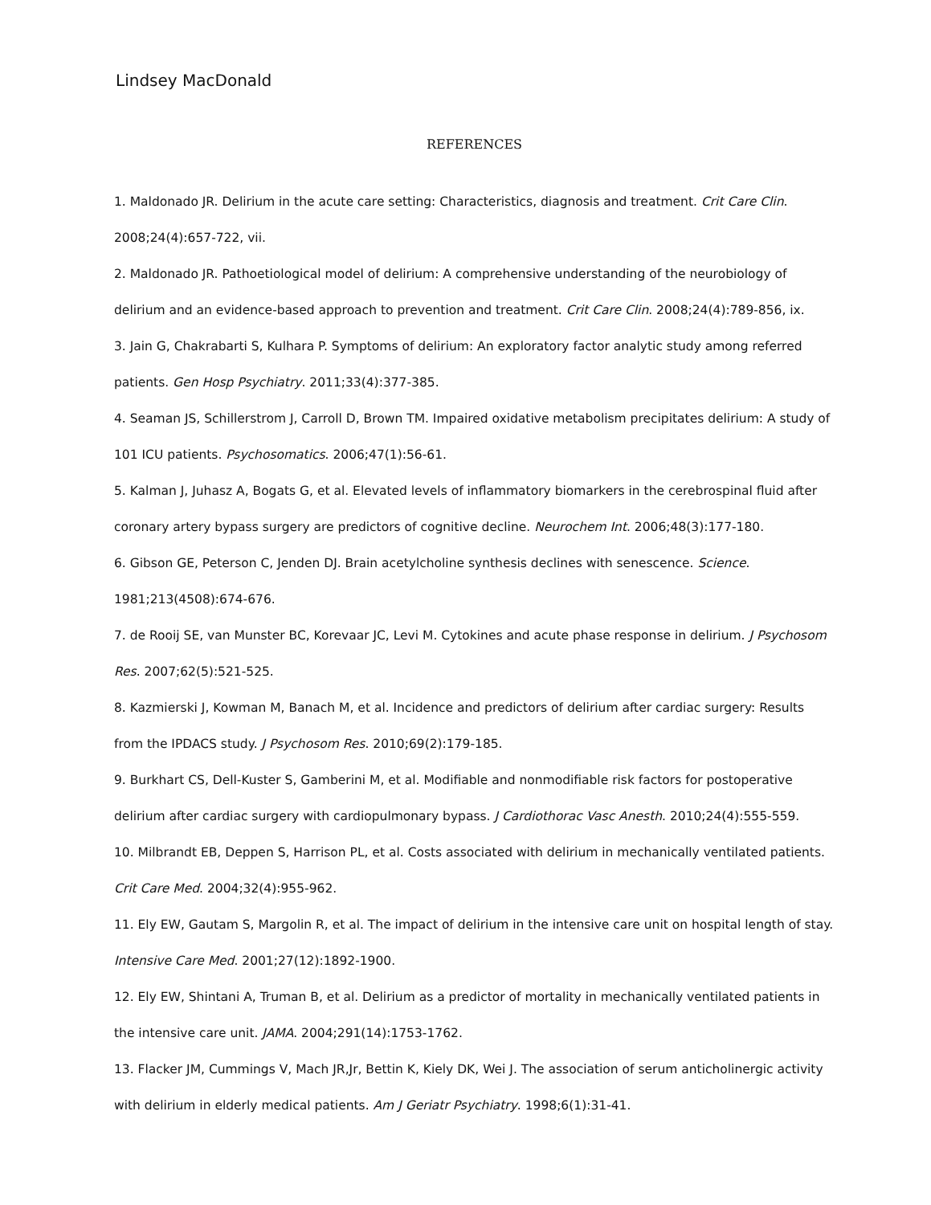Lindsey MacDonald
REFERENCES
1. Maldonado JR. Delirium in the acute care setting: Characteristics, diagnosis and treatment. Crit Care Clin. 2008;24(4):657-722, vii.
2. Maldonado JR. Pathoetiological model of delirium: A comprehensive understanding of the neurobiology of delirium and an evidence-based approach to prevention and treatment. Crit Care Clin. 2008;24(4):789-856, ix.
3. Jain G, Chakrabarti S, Kulhara P. Symptoms of delirium: An exploratory factor analytic study among referred patients. Gen Hosp Psychiatry. 2011;33(4):377-385.
4. Seaman JS, Schillerstrom J, Carroll D, Brown TM. Impaired oxidative metabolism precipitates delirium: A study of 101 ICU patients. Psychosomatics. 2006;47(1):56-61.
5. Kalman J, Juhasz A, Bogats G, et al. Elevated levels of inflammatory biomarkers in the cerebrospinal fluid after coronary artery bypass surgery are predictors of cognitive decline. Neurochem Int. 2006;48(3):177-180.
6. Gibson GE, Peterson C, Jenden DJ. Brain acetylcholine synthesis declines with senescence. Science. 1981;213(4508):674-676.
7. de Rooij SE, van Munster BC, Korevaar JC, Levi M. Cytokines and acute phase response in delirium. J Psychosom Res. 2007;62(5):521-525.
8. Kazmierski J, Kowman M, Banach M, et al. Incidence and predictors of delirium after cardiac surgery: Results from the IPDACS study. J Psychosom Res. 2010;69(2):179-185.
9. Burkhart CS, Dell-Kuster S, Gamberini M, et al. Modifiable and nonmodifiable risk factors for postoperative delirium after cardiac surgery with cardiopulmonary bypass. J Cardiothorac Vasc Anesth. 2010;24(4):555-559.
10. Milbrandt EB, Deppen S, Harrison PL, et al. Costs associated with delirium in mechanically ventilated patients. Crit Care Med. 2004;32(4):955-962.
11. Ely EW, Gautam S, Margolin R, et al. The impact of delirium in the intensive care unit on hospital length of stay. Intensive Care Med. 2001;27(12):1892-1900.
12. Ely EW, Shintani A, Truman B, et al. Delirium as a predictor of mortality in mechanically ventilated patients in the intensive care unit. JAMA. 2004;291(14):1753-1762.
13. Flacker JM, Cummings V, Mach JR,Jr, Bettin K, Kiely DK, Wei J. The association of serum anticholinergic activity with delirium in elderly medical patients. Am J Geriatr Psychiatry. 1998;6(1):31-41.